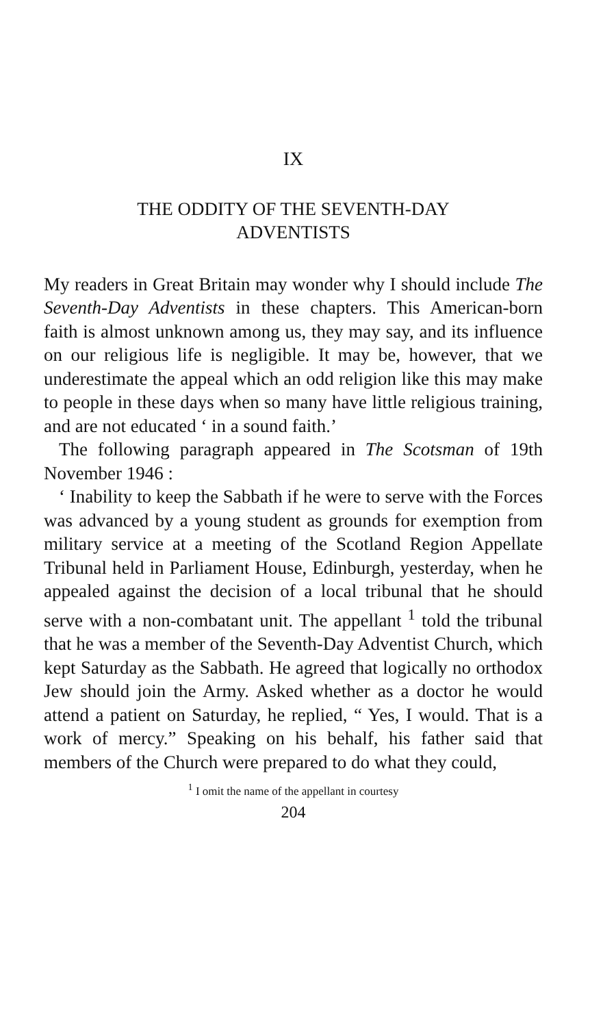IX
THE ODDITY OF THE SEVENTH-DAY
ADVENTISTS
My readers in Great Britain may wonder why I should include The Seventh-Day Adventists in these chapters. This American-born faith is almost unknown among us, they may say, and its influence on our religious life is negligible. It may be, however, that we underestimate the appeal which an odd religion like this may make to people in these days when so many have little religious training, and are not educated ‘ in a sound faith.’
The following paragraph appeared in The Scotsman of 19th November 1946 :
‘ Inability to keep the Sabbath if he were to serve with the Forces was advanced by a young student as grounds for exemption from military service at a meeting of the Scotland Region Appellate Tribunal held in Parliament House, Edinburgh, yesterday, when he appealed against the decision of a local tribunal that he should serve with a non-combatant unit. The appellant <sup>1</sup> told the tribunal that he was a member of the Seventh-Day Adventist Church, which kept Saturday as the Sabbath. He agreed that logically no orthodox Jew should join the Army. Asked whether as a doctor he would attend a patient on Saturday, he replied, “ Yes, I would. That is a work of mercy.” Speaking on his behalf, his father said that members of the Church were prepared to do what they could,
<sup>1</sup> I omit the name of the appellant in courtesy
204